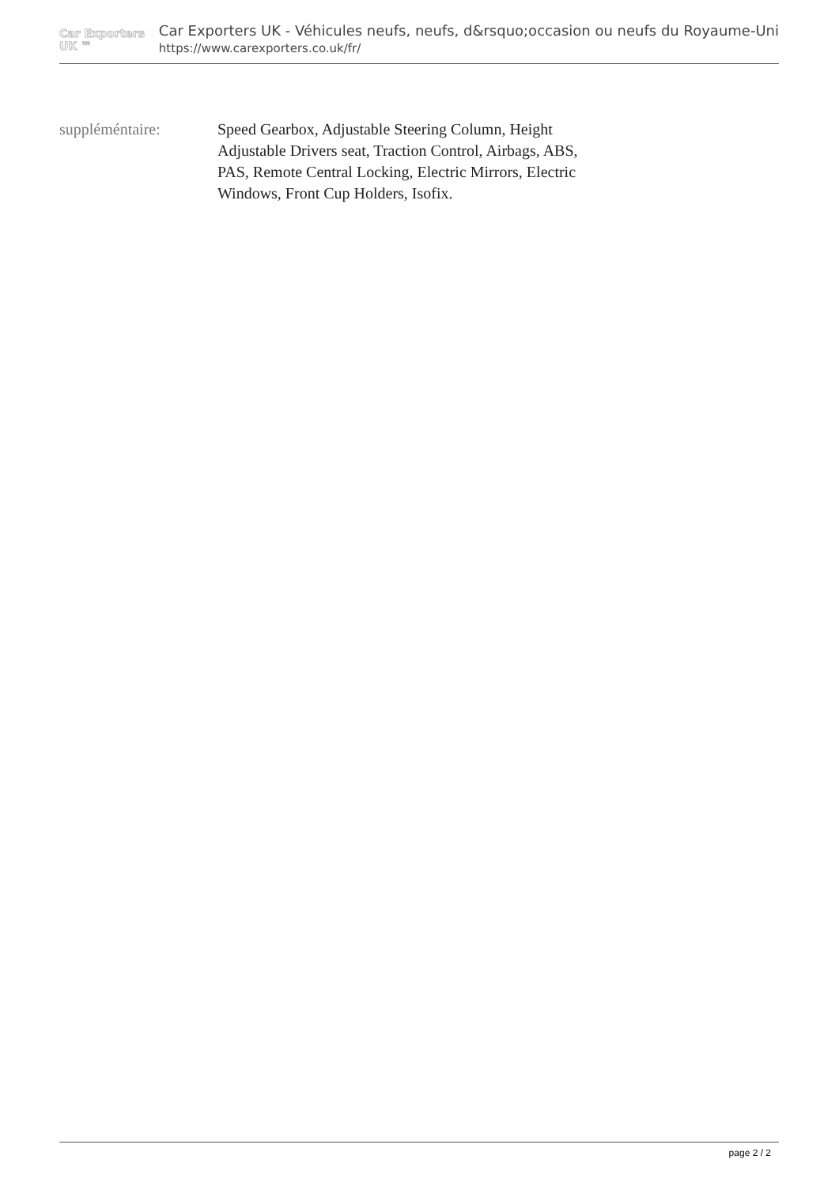Car Exporters UK ™
Car Exporters UK - Véhicules neufs, neufs, d&rsquo;occasion ou neufs du Royaume-Uni
https://www.carexporters.co.uk/fr/
suppléméntaire: Speed Gearbox, Adjustable Steering Column, Height Adjustable Drivers seat, Traction Control, Airbags, ABS, PAS, Remote Central Locking, Electric Mirrors, Electric Windows, Front Cup Holders, Isofix.
page 2 / 2